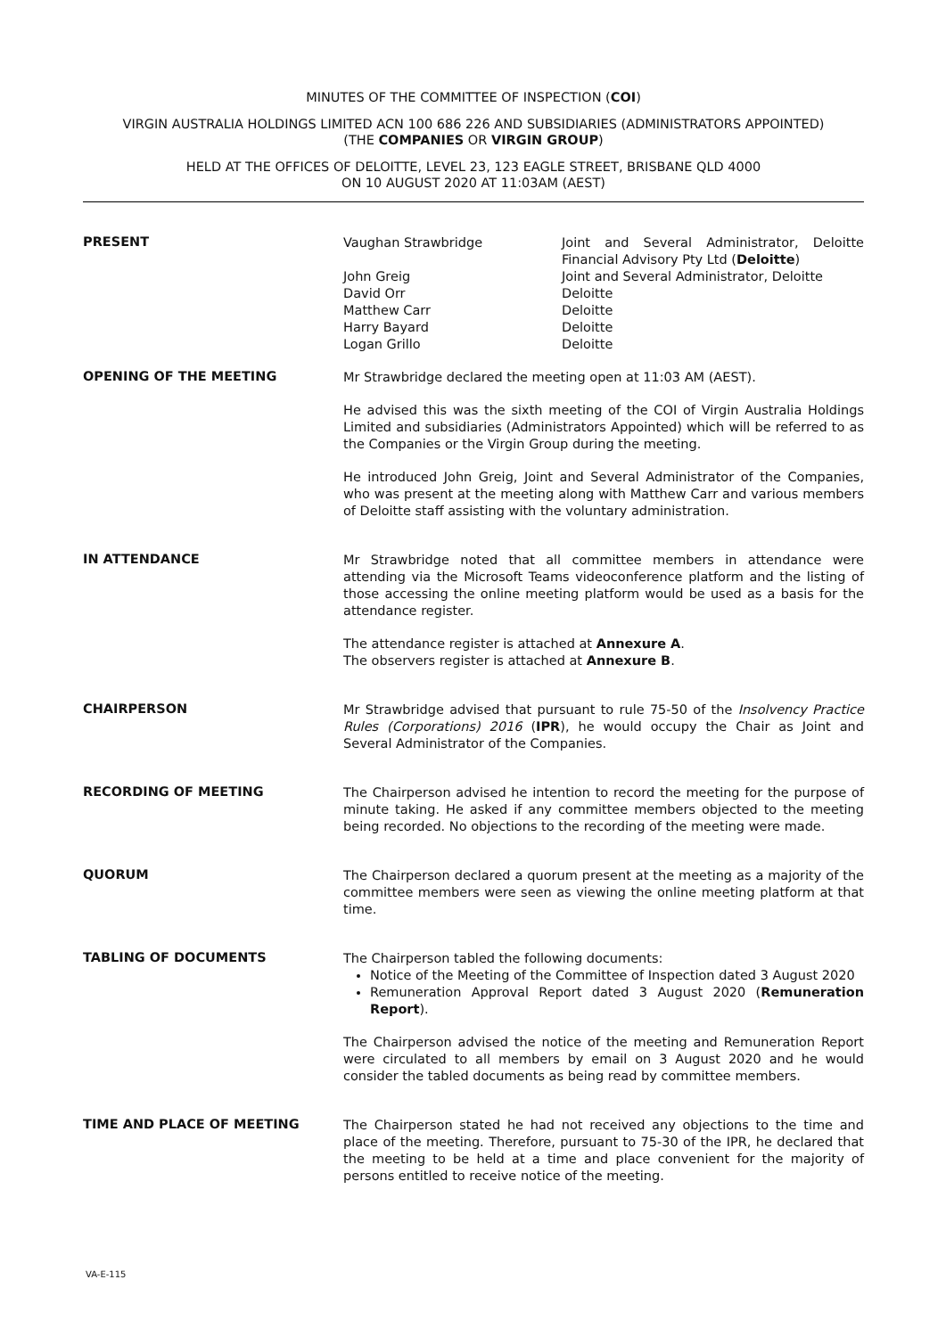MINUTES OF THE COMMITTEE OF INSPECTION (COI)
VIRGIN AUSTRALIA HOLDINGS LIMITED ACN 100 686 226 AND SUBSIDIARIES (ADMINISTRATORS APPOINTED)
(THE COMPANIES OR VIRGIN GROUP)
HELD AT THE OFFICES OF DELOITTE, LEVEL 23, 123 EAGLE STREET, BRISBANE QLD 4000
ON 10 AUGUST 2020 AT 11:03AM (AEST)
PRESENT
| Vaughan Strawbridge | Joint and Several Administrator, Deloitte Financial Advisory Pty Ltd ( Deloitte ) |
| John Greig | Joint and Several Administrator, Deloitte |
| David Orr | Deloitte |
| Matthew Carr | Deloitte |
| Harry Bayard | Deloitte |
| Logan Grillo | Deloitte |
OPENING OF THE MEETING
Mr Strawbridge declared the meeting open at 11:03 AM (AEST).
He advised this was the sixth meeting of the COI of Virgin Australia Holdings Limited and subsidiaries (Administrators Appointed) which will be referred to as the Companies or the Virgin Group during the meeting.
He introduced John Greig, Joint and Several Administrator of the Companies, who was present at the meeting along with Matthew Carr and various members of Deloitte staff assisting with the voluntary administration.
IN ATTENDANCE
Mr Strawbridge noted that all committee members in attendance were attending via the Microsoft Teams videoconference platform and the listing of those accessing the online meeting platform would be used as a basis for the attendance register.
The attendance register is attached at Annexure A.
The observers register is attached at Annexure B.
CHAIRPERSON
Mr Strawbridge advised that pursuant to rule 75-50 of the Insolvency Practice Rules (Corporations) 2016 (IPR), he would occupy the Chair as Joint and Several Administrator of the Companies.
RECORDING OF MEETING
The Chairperson advised he intention to record the meeting for the purpose of minute taking. He asked if any committee members objected to the meeting being recorded. No objections to the recording of the meeting were made.
QUORUM
The Chairperson declared a quorum present at the meeting as a majority of the committee members were seen as viewing the online meeting platform at that time.
TABLING OF DOCUMENTS
The Chairperson tabled the following documents:
Notice of the Meeting of the Committee of Inspection dated 3 August 2020
Remuneration Approval Report dated 3 August 2020 (Remuneration Report).
The Chairperson advised the notice of the meeting and Remuneration Report were circulated to all members by email on 3 August 2020 and he would consider the tabled documents as being read by committee members.
TIME AND PLACE OF MEETING
The Chairperson stated he had not received any objections to the time and place of the meeting. Therefore, pursuant to 75-30 of the IPR, he declared that the meeting to be held at a time and place convenient for the majority of persons entitled to receive notice of the meeting.
VA-E-115